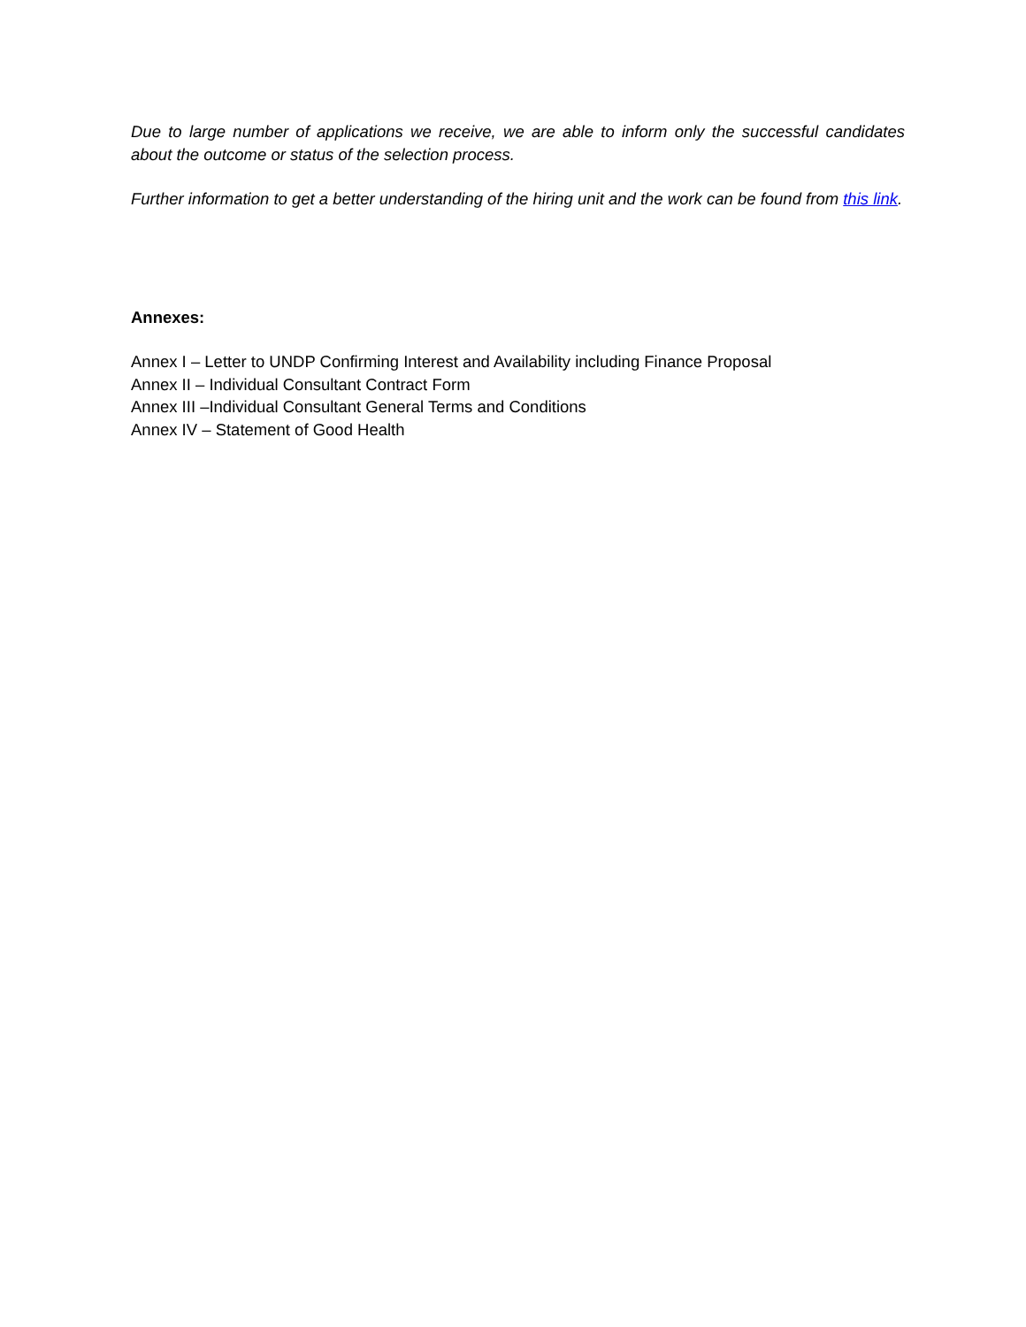Due to large number of applications we receive, we are able to inform only the successful candidates about the outcome or status of the selection process.
Further information to get a better understanding of the hiring unit and the work can be found from this link.
Annexes:
Annex I – Letter to UNDP Confirming Interest and Availability including Finance Proposal
Annex II – Individual Consultant Contract Form
Annex III –Individual Consultant General Terms and Conditions
Annex IV – Statement of Good Health